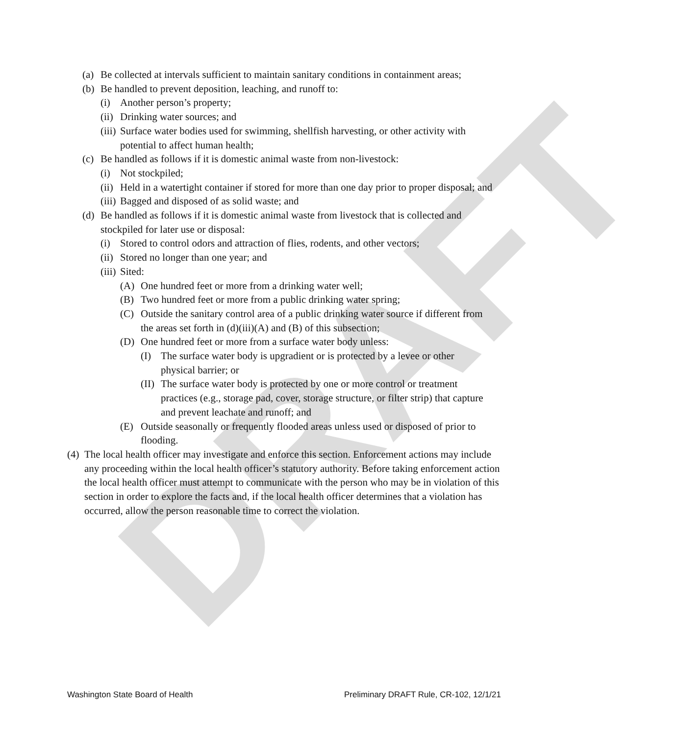DRAFT
(a) Be collected at intervals sufficient to maintain sanitary conditions in containment areas;
(b) Be handled to prevent deposition, leaching, and runoff to:
(i) Another person’s property;
(ii) Drinking water sources; and
(iii) Surface water bodies used for swimming, shellfish harvesting, or other activity with potential to affect human health;
(c) Be handled as follows if it is domestic animal waste from non-livestock:
(i) Not stockpiled;
(ii) Held in a watertight container if stored for more than one day prior to proper disposal; and
(iii) Bagged and disposed of as solid waste; and
(d) Be handled as follows if it is domestic animal waste from livestock that is collected and stockpiled for later use or disposal:
(i) Stored to control odors and attraction of flies, rodents, and other vectors;
(ii) Stored no longer than one year; and
(iii) Sited:
(A) One hundred feet or more from a drinking water well;
(B) Two hundred feet or more from a public drinking water spring;
(C) Outside the sanitary control area of a public drinking water source if different from the areas set forth in (d)(iii)(A) and (B) of this subsection;
(D) One hundred feet or more from a surface water body unless:
(I) The surface water body is upgradient or is protected by a levee or other physical barrier; or
(II) The surface water body is protected by one or more control or treatment practices (e.g., storage pad, cover, storage structure, or filter strip) that capture and prevent leachate and runoff; and
(E) Outside seasonally or frequently flooded areas unless used or disposed of prior to flooding.
(4) The local health officer may investigate and enforce this section. Enforcement actions may include any proceeding within the local health officer’s statutory authority. Before taking enforcement action the local health officer must attempt to communicate with the person who may be in violation of this section in order to explore the facts and, if the local health officer determines that a violation has occurred, allow the person reasonable time to correct the violation.
Washington State Board of Health Preliminary DRAFT Rule, CR-102, 12/1/21